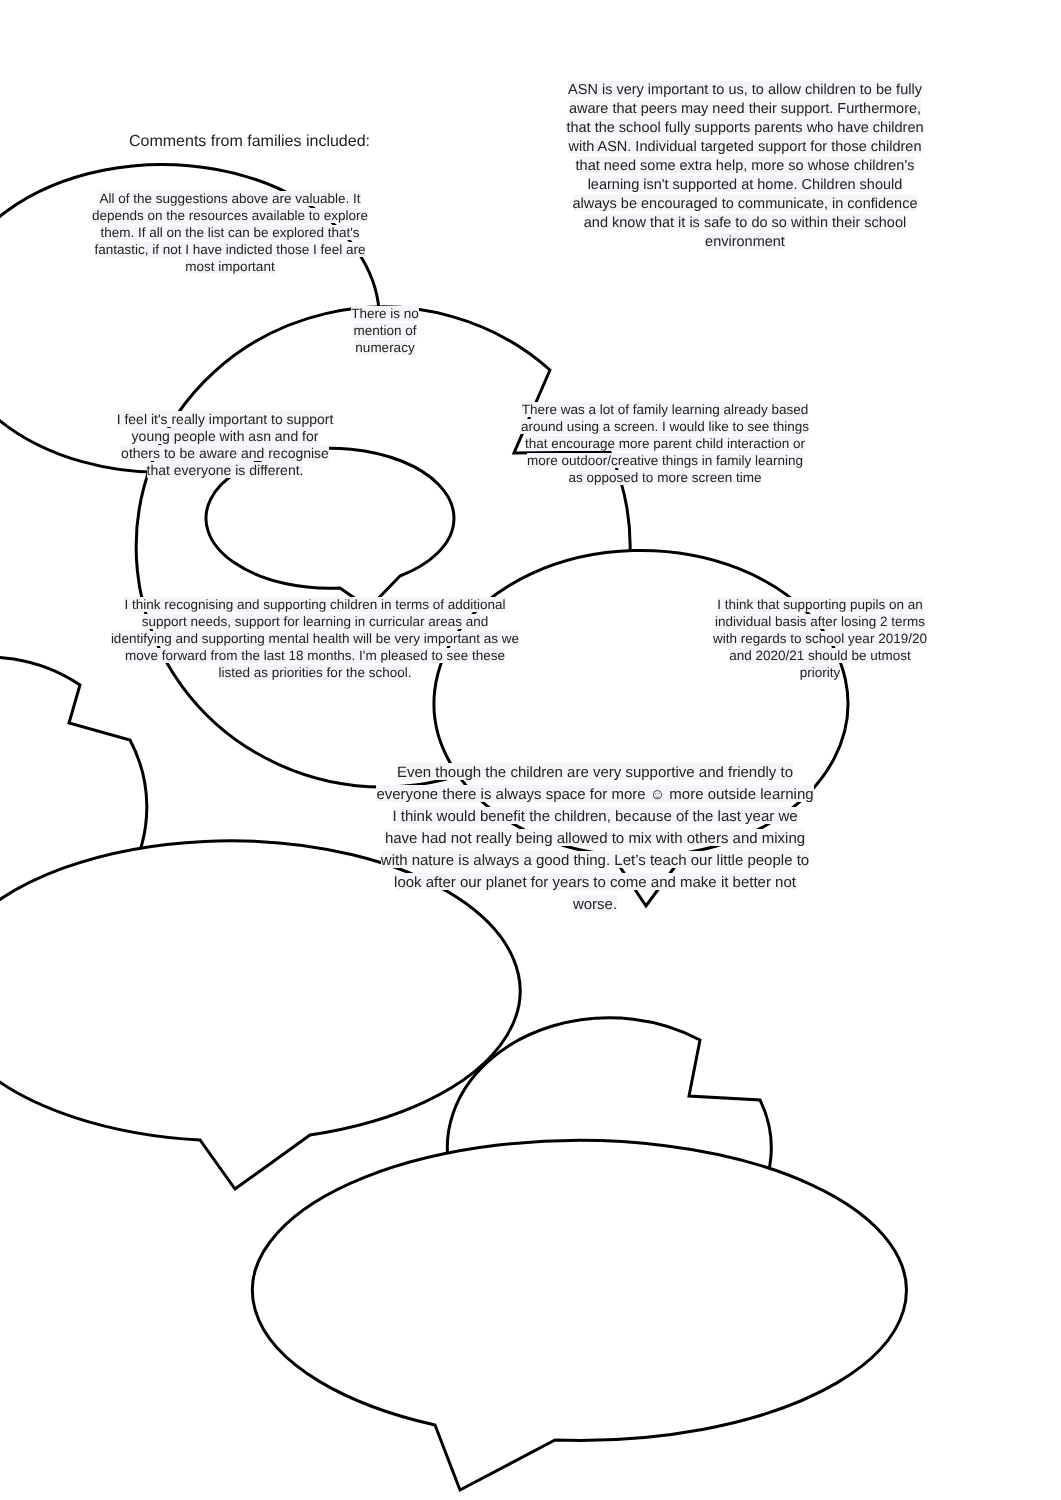Comments from families included:
All of the suggestions above are valuable. It depends on the resources available to explore them. If all on the list can be explored that's fantastic, if not I have indicted those I feel are most important
ASN is very important to us, to allow children to be fully aware that peers may need their support. Furthermore, that the school fully supports parents who have children with ASN. Individual targeted support for those children that need some extra help, more so whose children's learning isn't supported at home. Children should always be encouraged to communicate, in confidence and know that it is safe to do so within their school environment
There is no mention of numeracy
I feel it's really important to support young people with asn and for others to be aware and recognise that everyone is different.
There was a lot of family learning already based around using a screen. I would like to see things that encourage more parent child interaction or more outdoor/creative things in family learning as opposed to more screen time
I think recognising and supporting children in terms of additional support needs, support for learning in curricular areas and identifying and supporting mental health will be very important as we move forward from the last 18 months. I'm pleased to see these listed as priorities for the school.
I think that supporting pupils on an individual basis after losing 2 terms with regards to school year 2019/20 and 2020/21 should be utmost priority
Even though the children are very supportive and friendly to everyone there is always space for more ☺ more outside learning I think would benefit the children, because of the last year we have had not really being allowed to mix with others and mixing with nature is always a good thing. Let’s teach our little people to look after our planet for years to come and make it better not worse.